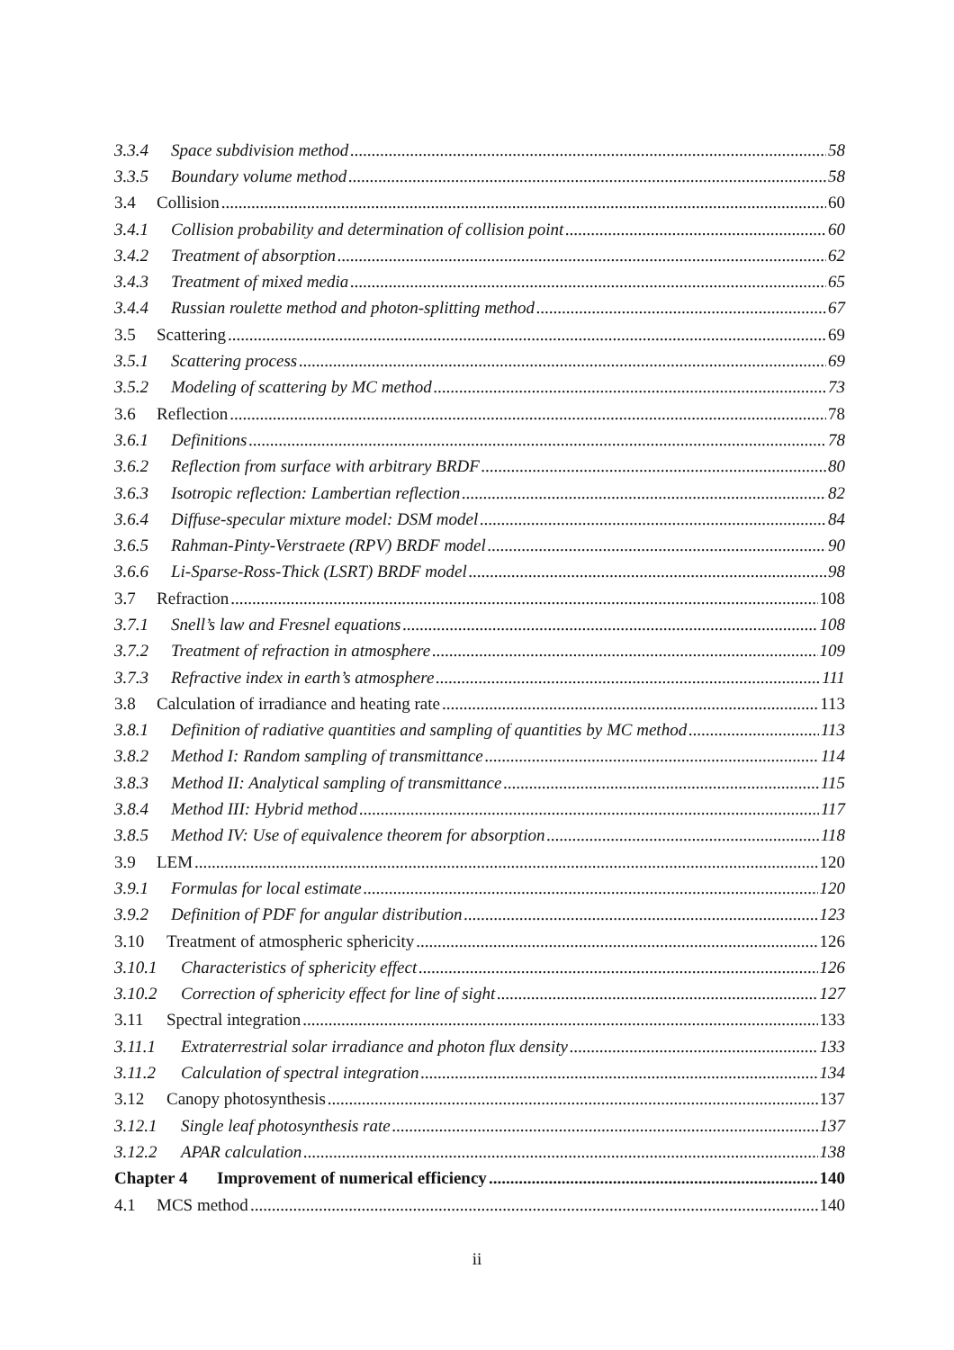3.3.4 Space subdivision method 58
3.3.5 Boundary volume method 58
3.4 Collision 60
3.4.1 Collision probability and determination of collision point 60
3.4.2 Treatment of absorption 62
3.4.3 Treatment of mixed media 65
3.4.4 Russian roulette method and photon-splitting method 67
3.5 Scattering 69
3.5.1 Scattering process 69
3.5.2 Modeling of scattering by MC method 73
3.6 Reflection 78
3.6.1 Definitions 78
3.6.2 Reflection from surface with arbitrary BRDF 80
3.6.3 Isotropic reflection: Lambertian reflection 82
3.6.4 Diffuse-specular mixture model: DSM model 84
3.6.5 Rahman-Pinty-Verstraete (RPV) BRDF model 90
3.6.6 Li-Sparse-Ross-Thick (LSRT) BRDF model 98
3.7 Refraction 108
3.7.1 Snell’s law and Fresnel equations 108
3.7.2 Treatment of refraction in atmosphere 109
3.7.3 Refractive index in earth’s atmosphere 111
3.8 Calculation of irradiance and heating rate 113
3.8.1 Definition of radiative quantities and sampling of quantities by MC method 113
3.8.2 Method I: Random sampling of transmittance 114
3.8.3 Method II: Analytical sampling of transmittance 115
3.8.4 Method III: Hybrid method 117
3.8.5 Method IV: Use of equivalence theorem for absorption 118
3.9 LEM 120
3.9.1 Formulas for local estimate 120
3.9.2 Definition of PDF for angular distribution 123
3.10 Treatment of atmospheric sphericity 126
3.10.1 Characteristics of sphericity effect 126
3.10.2 Correction of sphericity effect for line of sight 127
3.11 Spectral integration 133
3.11.1 Extraterrestrial solar irradiance and photon flux density 133
3.11.2 Calculation of spectral integration 134
3.12 Canopy photosynthesis 137
3.12.1 Single leaf photosynthesis rate 137
3.12.2 APAR calculation 138
Chapter 4 Improvement of numerical efficiency 140
4.1 MCS method 140
ii